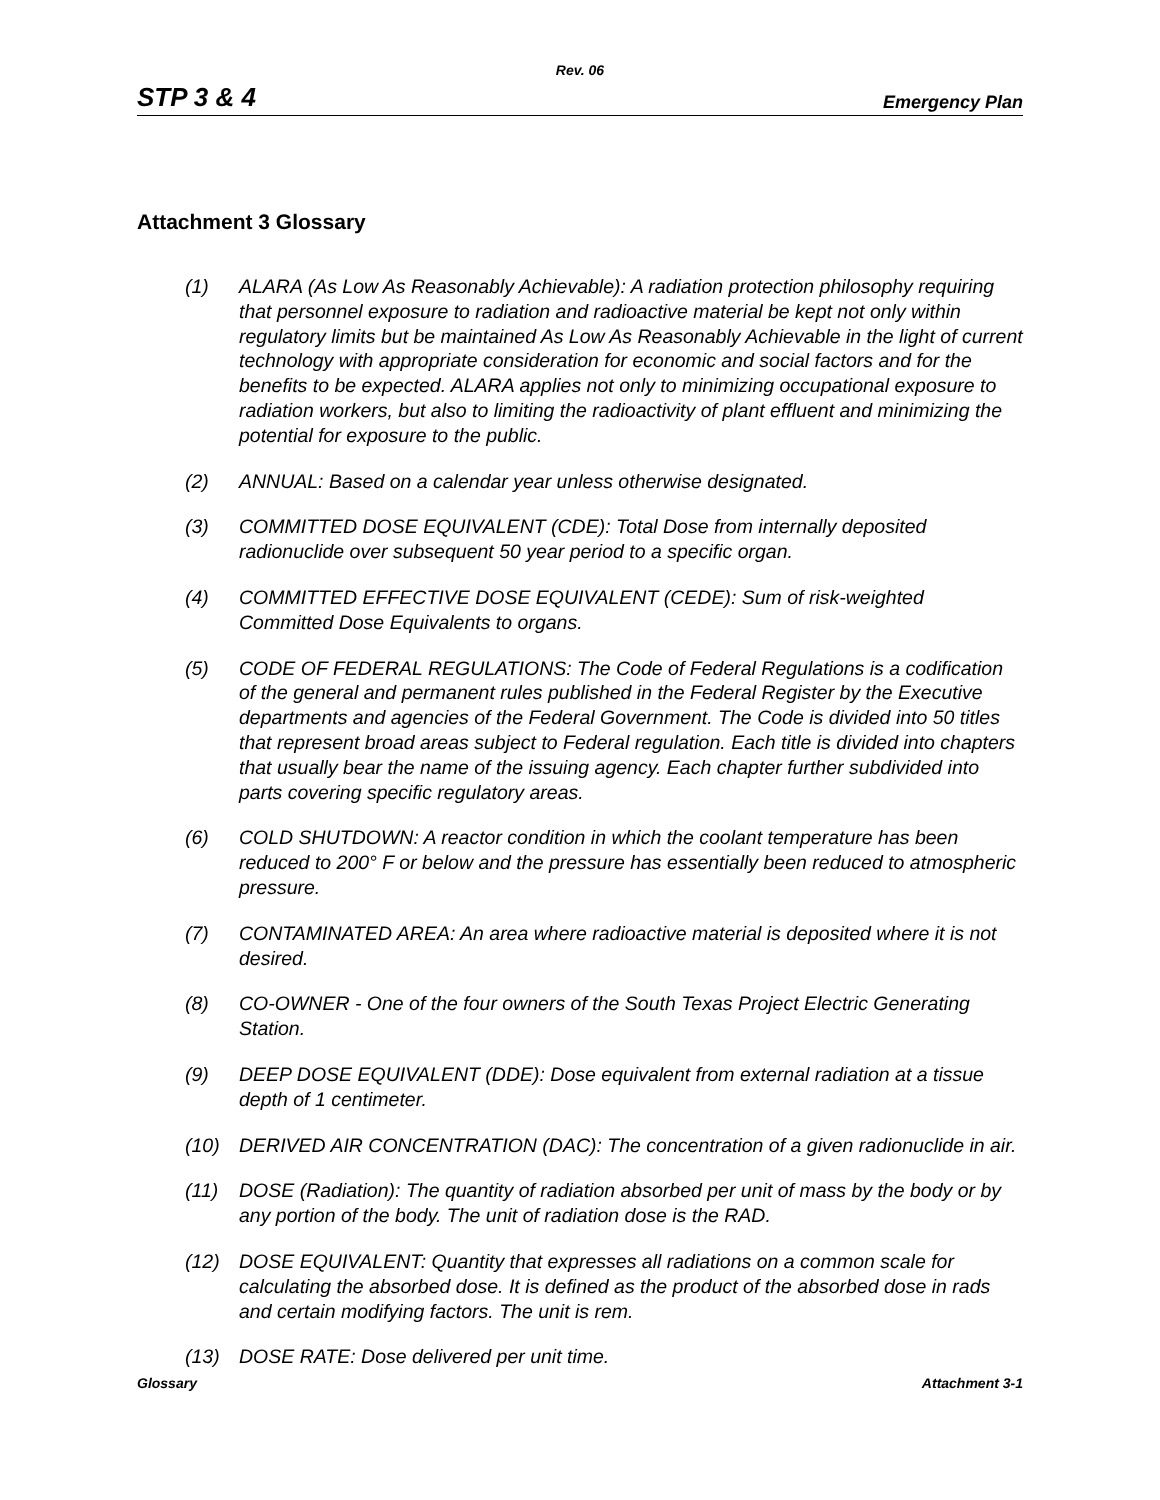Rev. 06
STP 3 & 4 Emergency Plan
Attachment 3 Glossary
(1) ALARA (As Low As Reasonably Achievable): A radiation protection philosophy requiring that personnel exposure to radiation and radioactive material be kept not only within regulatory limits but be maintained As Low As Reasonably Achievable in the light of current technology with appropriate consideration for economic and social factors and for the benefits to be expected. ALARA applies not only to minimizing occupational exposure to radiation workers, but also to limiting the radioactivity of plant effluent and minimizing the potential for exposure to the public.
(2) ANNUAL: Based on a calendar year unless otherwise designated.
(3) COMMITTED DOSE EQUIVALENT (CDE): Total Dose from internally deposited radionuclide over subsequent 50 year period to a specific organ.
(4) COMMITTED EFFECTIVE DOSE EQUIVALENT (CEDE): Sum of risk-weighted Committed Dose Equivalents to organs.
(5) CODE OF FEDERAL REGULATIONS: The Code of Federal Regulations is a codification of the general and permanent rules published in the Federal Register by the Executive departments and agencies of the Federal Government. The Code is divided into 50 titles that represent broad areas subject to Federal regulation. Each title is divided into chapters that usually bear the name of the issuing agency. Each chapter further subdivided into parts covering specific regulatory areas.
(6) COLD SHUTDOWN: A reactor condition in which the coolant temperature has been reduced to 200° F or below and the pressure has essentially been reduced to atmospheric pressure.
(7) CONTAMINATED AREA: An area where radioactive material is deposited where it is not desired.
(8) CO-OWNER - One of the four owners of the South Texas Project Electric Generating Station.
(9) DEEP DOSE EQUIVALENT (DDE): Dose equivalent from external radiation at a tissue depth of 1 centimeter.
(10) DERIVED AIR CONCENTRATION (DAC): The concentration of a given radionuclide in air.
(11) DOSE (Radiation): The quantity of radiation absorbed per unit of mass by the body or by any portion of the body. The unit of radiation dose is the RAD.
(12) DOSE EQUIVALENT: Quantity that expresses all radiations on a common scale for calculating the absorbed dose. It is defined as the product of the absorbed dose in rads and certain modifying factors. The unit is rem.
(13) DOSE RATE: Dose delivered per unit time.
Glossary Attachment 3-1